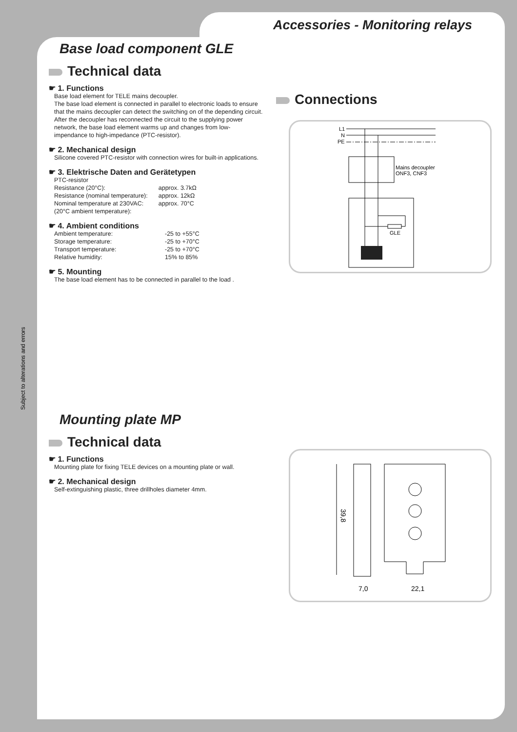Accessories - Monitoring relays
Subject to alterations and errors
Base load component GLE
Technical data
☛ 1. Functions
Base load element for TELE mains decoupler.
The base load element is connected in parallel to electronic loads to ensure that the mains decoupler can detect the switching on of the depending circuit. After the decoupler has reconnected the circuit to the supplying power network, the base load element warms up and changes from low-impendance to high-impedance (PTC-resistor).
☛ 2. Mechanical design
Silicone covered PTC-resistor with connection wires for built-in applications.
☛ 3. Elektrische Daten and Gerätetypen
| PTC-resistor | |
| Resistance (20°C): | approx. 3.7kΩ |
| Resistance (nominal temperature): | approx. 12kΩ |
| Nominal temperature at 230VAC: | approx. 70°C |
| (20°C ambient temperature): | |
☛ 4. Ambient conditions
| Ambient temperature: | -25 to +55°C |
| Storage temperature: | -25 to +70°C |
| Transport temperature: | -25 to +70°C |
| Relative humidity: | 15% to 85% |
☛ 5. Mounting
The base load element has to be connected in parallel to the load .
Connections
L1
N
PE
Mains decoupler
ONF3, CNF3
GLE
Mounting plate MP
Technical data
☛ 1. Functions
Mounting plate for fixing TELE devices on a mounting plate or wall.
☛ 2. Mechanical design
Self-extinguishing plastic, three drillholes diameter 4mm.
39,8
7,0
22,1